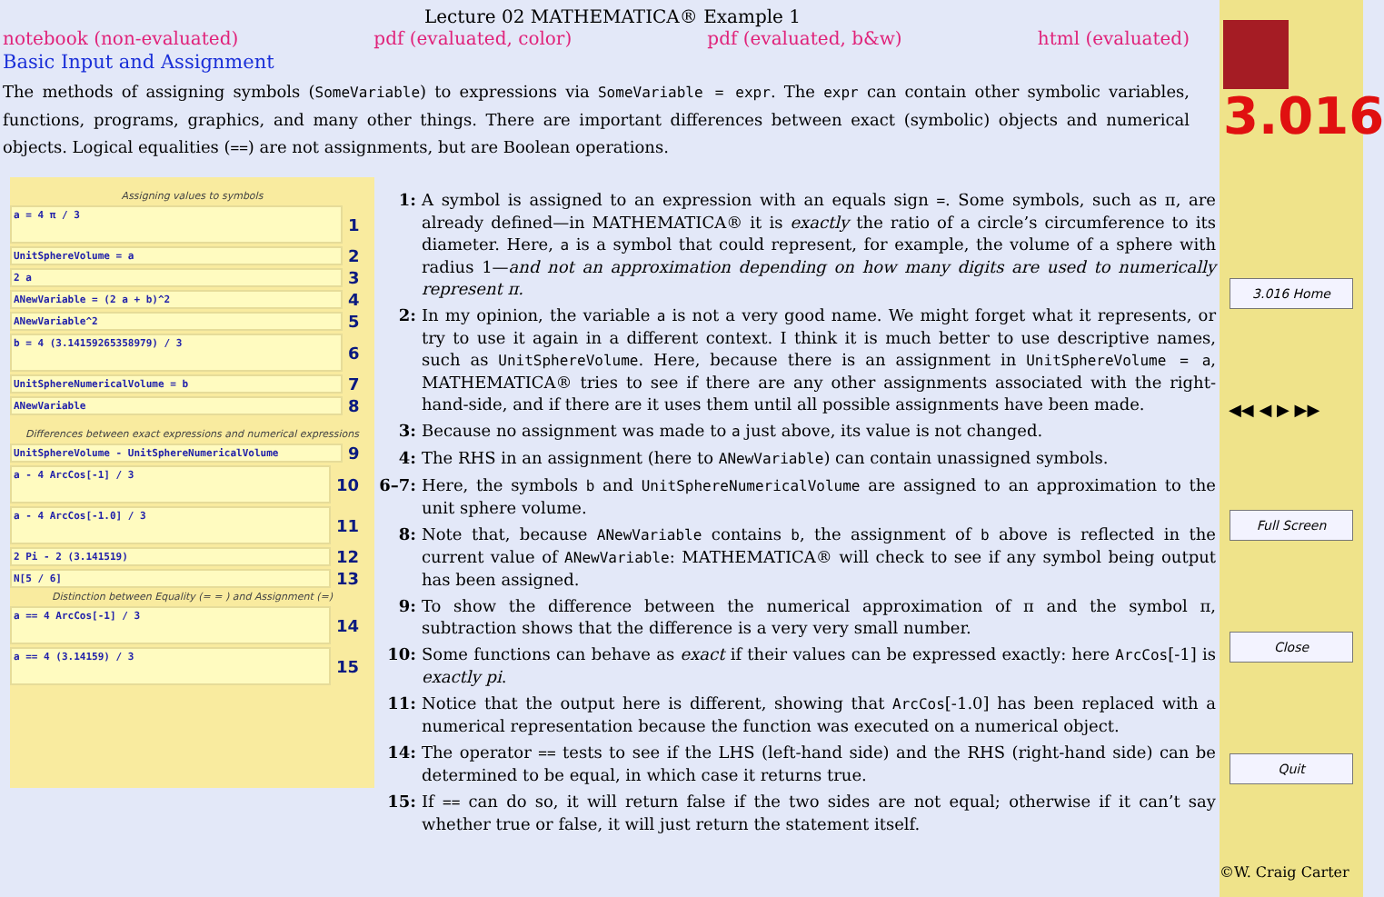Lecture 02 MATHEMATICA® Example 1
notebook (non-evaluated) pdf (evaluated, color) pdf (evaluated, b&w) html (evaluated)
Basic Input and Assignment
The methods of assigning symbols (SomeVariable) to expressions via SomeVariable = expr. The expr can contain other symbolic variables, functions, programs, graphics, and many other things. There are important differences between exact (symbolic) objects and numerical objects. Logical equalities (==) are not assignments, but are Boolean operations.
Assigning values to symbols
a = 4 π / 3
1
UnitSphereVolume = a
2
2 a
3
ANewVariable = (2 a + b)^2
4
ANewVariable^2
5
b = 4 (3.14159265358979) / 3
6
UnitSphereNumericalVolume = b
7
ANewVariable
8
Differences between exact expressions and numerical expressions
UnitSphereVolume - UnitSphereNumericalVolume
9
a - 4 ArcCos[-1] / 3
10
a - 4 ArcCos[-1.0] / 3
11
2 Pi - 2 (3.141519)
12
N[5 / 6]
13
Distinction between Equality (= = ) and Assignment (=)
a == 4 ArcCos[-1] / 3
14
a == 4 (3.14159) / 3
15
1: A symbol is assigned to an expression with an equals sign =. Some symbols, such as π, are already defined—in MATHEMATICA® it is exactly the ratio of a circle’s circumference to its diameter. Here, a is a symbol that could represent, for example, the volume of a sphere with radius 1—and not an approximation depending on how many digits are used to numerically represent π.
2: In my opinion, the variable a is not a very good name. We might forget what it represents, or try to use it again in a different context. I think it is much better to use descriptive names, such as UnitSphereVolume. Here, because there is an assignment in UnitSphereVolume = a, MATHEMATICA® tries to see if there are any other assignments associated with the right-hand-side, and if there are it uses them until all possible assignments have been made.
3: Because no assignment was made to a just above, its value is not changed.
4: The RHS in an assignment (here to ANewVariable) can contain unassigned symbols.
6–7: Here, the symbols b and UnitSphereNumericalVolume are assigned to an approximation to the unit sphere volume.
8: Note that, because ANewVariable contains b, the assignment of b above is reflected in the current value of ANewVariable: MATHEMATICA® will check to see if any symbol being output has been assigned.
9: To show the difference between the numerical approximation of π and the symbol π, subtraction shows that the difference is a very very small number.
10: Some functions can behave as exact if their values can be expressed exactly: here ArcCos[-1] is exactly pi.
11: Notice that the output here is different, showing that ArcCos[-1.0] has been replaced with a numerical representation because the function was executed on a numerical object.
14: The operator == tests to see if the LHS (left-hand side) and the RHS (right-hand side) can be determined to be equal, in which case it returns true.
15: If == can do so, it will return false if the two sides are not equal; otherwise if it can’t say whether true or false, it will just return the statement itself.
3.016
3.016 Home
◀◀ ◀ ▶ ▶▶
Full Screen
Close
Quit
©W. Craig Carter